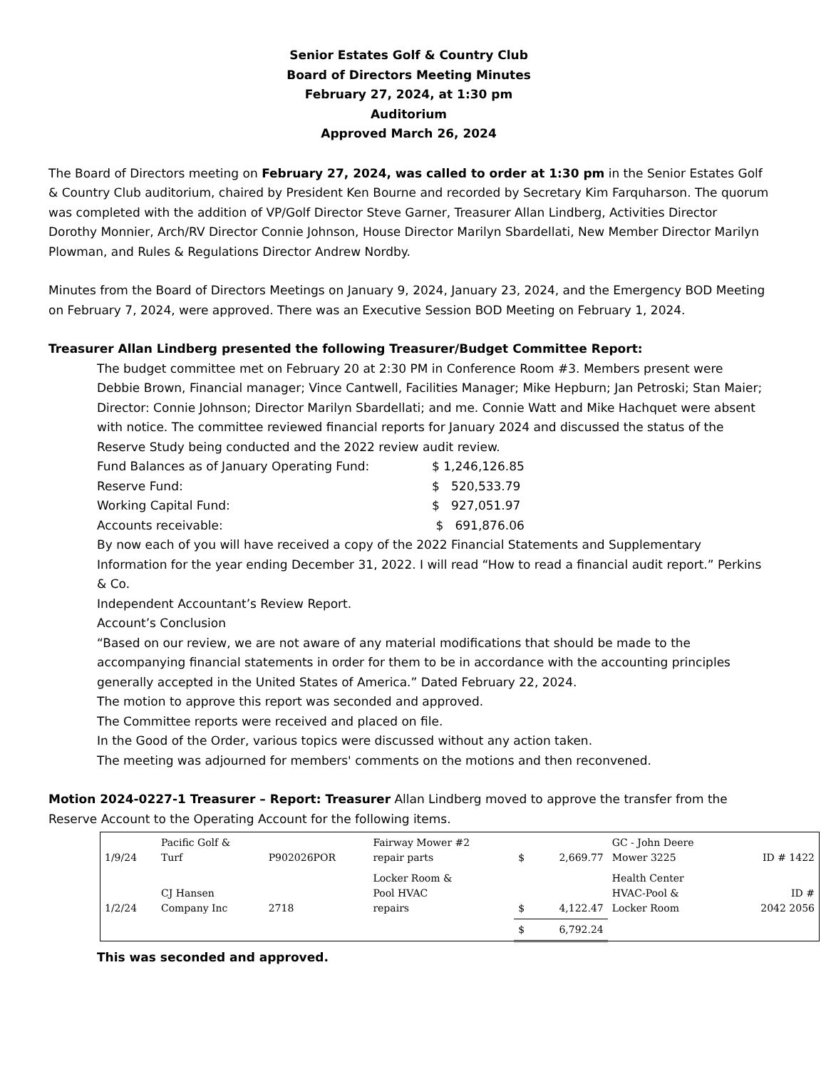Senior Estates Golf & Country Club
Board of Directors Meeting Minutes
February 27, 2024, at 1:30 pm
Auditorium
Approved March 26, 2024
The Board of Directors meeting on February 27, 2024, was called to order at 1:30 pm in the Senior Estates Golf & Country Club auditorium, chaired by President Ken Bourne and recorded by Secretary Kim Farquharson. The quorum was completed with the addition of VP/Golf Director Steve Garner, Treasurer Allan Lindberg, Activities Director Dorothy Monnier, Arch/RV Director Connie Johnson, House Director Marilyn Sbardellati, New Member Director Marilyn Plowman, and Rules & Regulations Director Andrew Nordby.
Minutes from the Board of Directors Meetings on January 9, 2024, January 23, 2024, and the Emergency BOD Meeting on February 7, 2024, were approved. There was an Executive Session BOD Meeting on February 1, 2024.
Treasurer Allan Lindberg presented the following Treasurer/Budget Committee Report:
The budget committee met on February 20 at 2:30 PM in Conference Room #3. Members present were Debbie Brown, Financial manager; Vince Cantwell, Facilities Manager; Mike Hepburn; Jan Petroski; Stan Maier; Director: Connie Johnson; Director Marilyn Sbardellati; and me. Connie Watt and Mike Hachquet were absent with notice. The committee reviewed financial reports for January 2024 and discussed the status of the Reserve Study being conducted and the 2022 review audit review.
Fund Balances as of January Operating Fund: $ 1,246,126.85
Reserve Fund: $ 520,533.79
Working Capital Fund: $ 927,051.97
Accounts receivable: $ 691,876.06
By now each of you will have received a copy of the 2022 Financial Statements and Supplementary Information for the year ending December 31, 2022. I will read “How to read a financial audit report.” Perkins & Co.
Independent Accountant’s Review Report.
Account’s Conclusion
“Based on our review, we are not aware of any material modifications that should be made to the accompanying financial statements in order for them to be in accordance with the accounting principles generally accepted in the United States of America.” Dated February 22, 2024.
The motion to approve this report was seconded and approved.
The Committee reports were received and placed on file.
In the Good of the Order, various topics were discussed without any action taken.
The meeting was adjourned for members' comments on the motions and then reconvened.
Motion 2024-0227-1 Treasurer – Report: Treasurer Allan Lindberg moved to approve the transfer from the Reserve Account to the Operating Account for the following items.
| 1/9/24 | Pacific Golf & Turf | P902026POR | Fairway Mower #2 repair parts | $ | 2,669.77 | GC - John Deere Mower 3225 | ID # 1422 |
| 1/2/24 | CJ Hansen Company Inc | 2718 | Locker Room & Pool HVAC repairs | $ | 4,122.47 | Health Center HVAC-Pool & Locker Room | ID # 2042 2056 |
| | | | | $ | 6,792.24 | | |
This was seconded and approved.